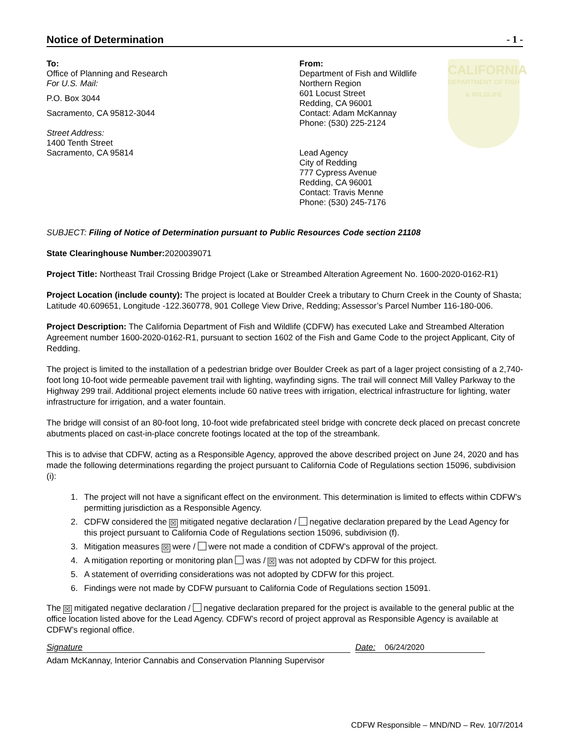Notice of Determination - 1 -
To:
Office of Planning and Research
For U.S. Mail:
P.O. Box 3044
Sacramento, CA 95812-3044
Street Address:
1400 Tenth Street
Sacramento, CA 95814
From:
Department of Fish and Wildlife
Northern Region
601 Locust Street
Redding, CA 96001
Contact: Adam McKannay
Phone: (530) 225-2124
Lead Agency
City of Redding
777 Cypress Avenue
Redding, CA 96001
Contact: Travis Menne
Phone: (530) 245-7176
CALIFORNIA
DEPARTMENT OF FISH & WILDLIFE
SUBJECT: Filing of Notice of Determination pursuant to Public Resources Code section 21108
State Clearinghouse Number: 2020039071
Project Title: Northeast Trail Crossing Bridge Project (Lake or Streambed Alteration Agreement No. 1600-2020-0162-R1)
Project Location (include county): The project is located at Boulder Creek a tributary to Churn Creek in the County of Shasta; Latitude 40.609651, Longitude -122.360778, 901 College View Drive, Redding; Assessor’s Parcel Number 116-180-006.
Project Description: The California Department of Fish and Wildlife (CDFW) has executed Lake and Streambed Alteration Agreement number 1600-2020-0162-R1, pursuant to section 1602 of the Fish and Game Code to the project Applicant, City of Redding.
The project is limited to the installation of a pedestrian bridge over Boulder Creek as part of a lager project consisting of a 2,740-foot long 10-foot wide permeable pavement trail with lighting, wayfinding signs. The trail will connect Mill Valley Parkway to the Highway 299 trail. Additional project elements include 60 native trees with irrigation, electrical infrastructure for lighting, water infrastructure for irrigation, and a water fountain.
The bridge will consist of an 80-foot long, 10-foot wide prefabricated steel bridge with concrete deck placed on precast concrete abutments placed on cast-in-place concrete footings located at the top of the streambank.
This is to advise that CDFW, acting as a Responsible Agency, approved the above described project on June 24, 2020 and has made the following determinations regarding the project pursuant to California Code of Regulations section 15096, subdivision (i):
1. The project will not have a significant effect on the environment. This determination is limited to effects within CDFW’s permitting jurisdiction as a Responsible Agency.
2. CDFW considered the ☒ mitigated negative declaration / negative declaration prepared by the Lead Agency for this project pursuant to California Code of Regulations section 15096, subdivision (f).
3. Mitigation measures ☒ were / were not made a condition of CDFW’s approval of the project.
4. A mitigation reporting or monitoring plan was / ☒ was not adopted by CDFW for this project.
5. A statement of overriding considerations was not adopted by CDFW for this project.
6. Findings were not made by CDFW pursuant to California Code of Regulations section 15091.
The ☒ mitigated negative declaration / negative declaration prepared for the project is available to the general public at the office location listed above for the Lead Agency. CDFW’s record of project approval as Responsible Agency is available at CDFW’s regional office.
Signature Date: 06/24/2020
Adam McKannay, Interior Cannabis and Conservation Planning Supervisor
CDFW Responsible – MND/ND – Rev. 10/7/2014